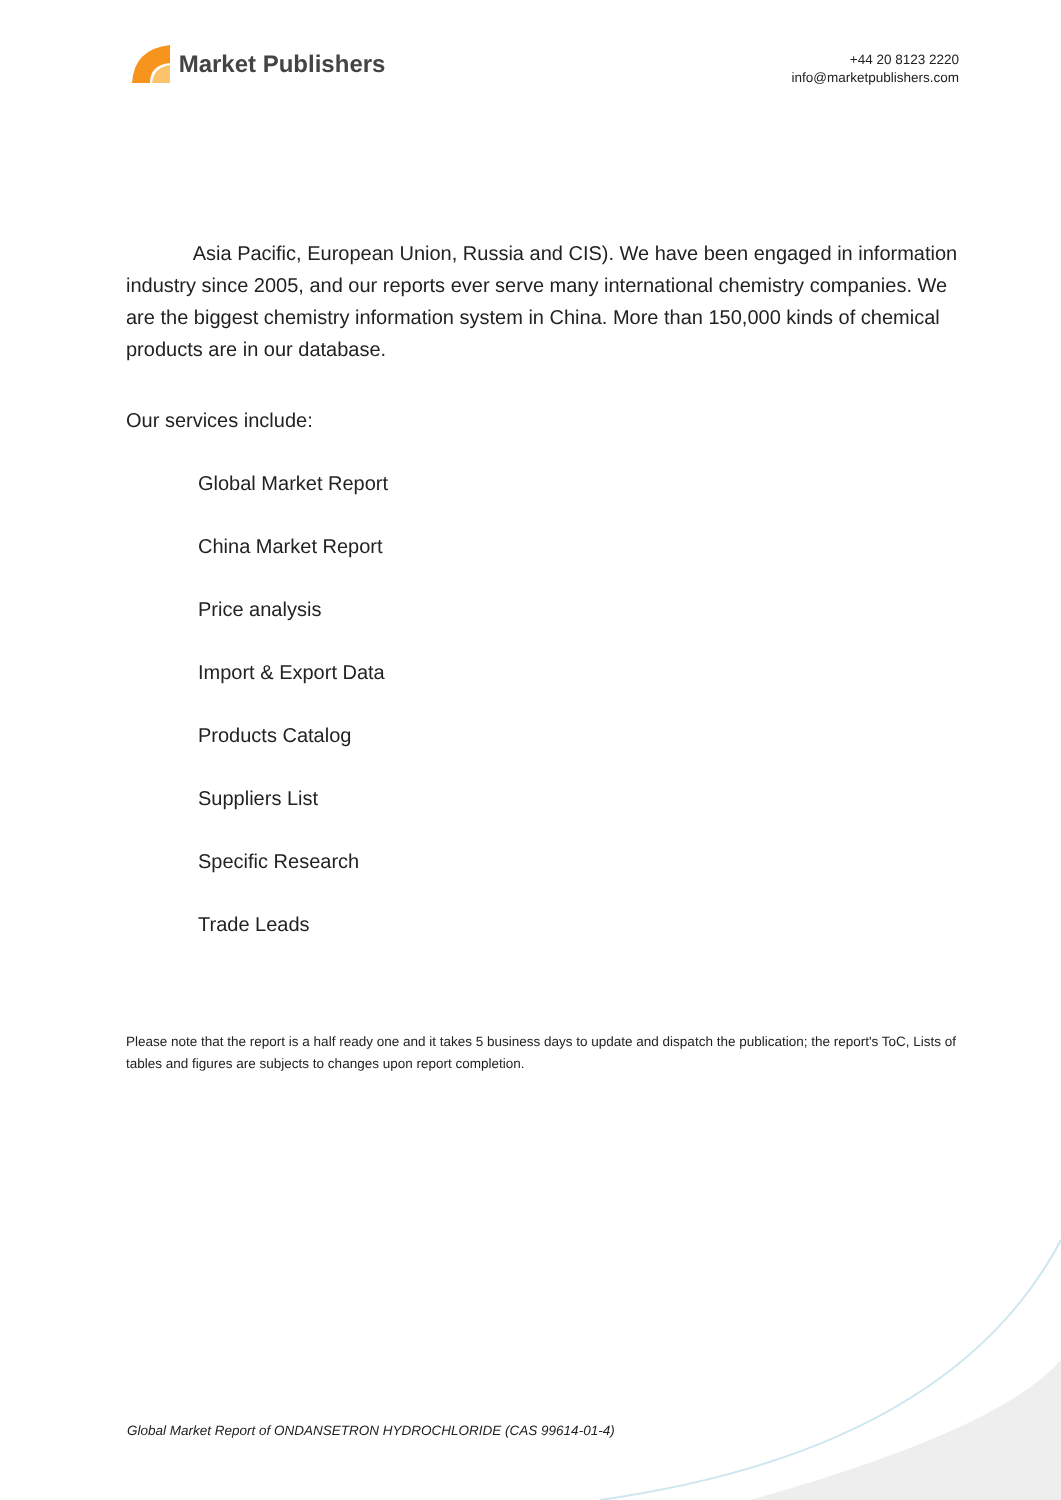Market Publishers
+44 20 8123 2220
info@marketpublishers.com
Asia Pacific, European Union, Russia and CIS). We have been engaged in information industry since 2005, and our reports ever serve many international chemistry companies. We are the biggest chemistry information system in China. More than 150,000 kinds of chemical products are in our database.
Our services include:
Global Market Report
China Market Report
Price analysis
Import & Export Data
Products Catalog
Suppliers List
Specific Research
Trade Leads
Please note that the report is a half ready one and it takes 5 business days to update and dispatch the publication; the report's ToC, Lists of tables and figures are subjects to changes upon report completion.
Global Market Report of ONDANSETRON HYDROCHLORIDE (CAS 99614-01-4)